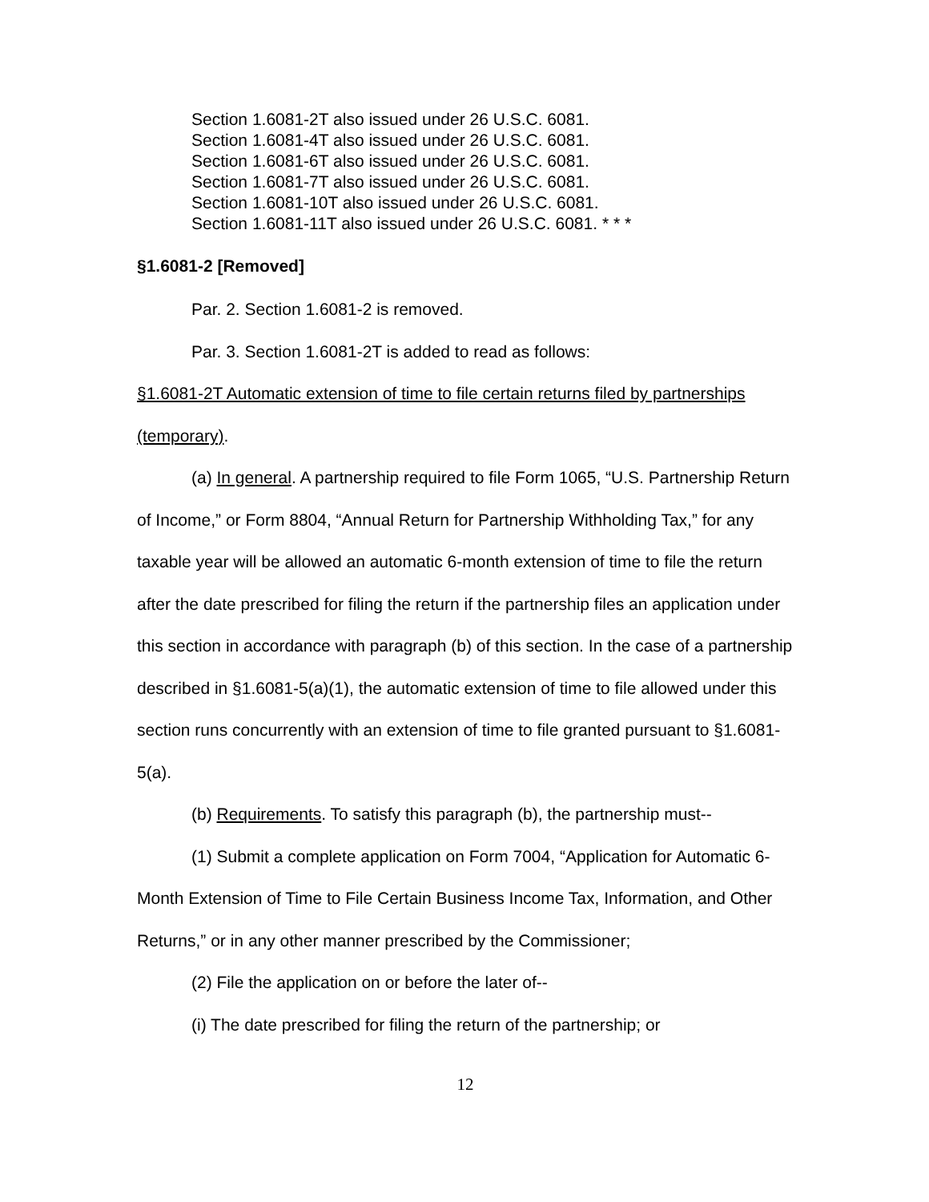Section 1.6081-2T also issued under 26 U.S.C. 6081.
Section 1.6081-4T also issued under 26 U.S.C. 6081.
Section 1.6081-6T also issued under 26 U.S.C. 6081.
Section 1.6081-7T also issued under 26 U.S.C. 6081.
Section 1.6081-10T also issued under 26 U.S.C. 6081.
Section 1.6081-11T also issued under 26 U.S.C. 6081. * * *
§1.6081-2 [Removed]
Par. 2. Section 1.6081-2 is removed.
Par. 3. Section 1.6081-2T is added to read as follows:
§1.6081-2T Automatic extension of time to file certain returns filed by partnerships (temporary).
(a) In general. A partnership required to file Form 1065, “U.S. Partnership Return of Income,” or Form 8804, “Annual Return for Partnership Withholding Tax,” for any taxable year will be allowed an automatic 6-month extension of time to file the return after the date prescribed for filing the return if the partnership files an application under this section in accordance with paragraph (b) of this section. In the case of a partnership described in §1.6081-5(a)(1), the automatic extension of time to file allowed under this section runs concurrently with an extension of time to file granted pursuant to §1.6081-5(a).
(b) Requirements. To satisfy this paragraph (b), the partnership must--
(1) Submit a complete application on Form 7004, “Application for Automatic 6-Month Extension of Time to File Certain Business Income Tax, Information, and Other Returns,” or in any other manner prescribed by the Commissioner;
(2) File the application on or before the later of--
(i) The date prescribed for filing the return of the partnership; or
12